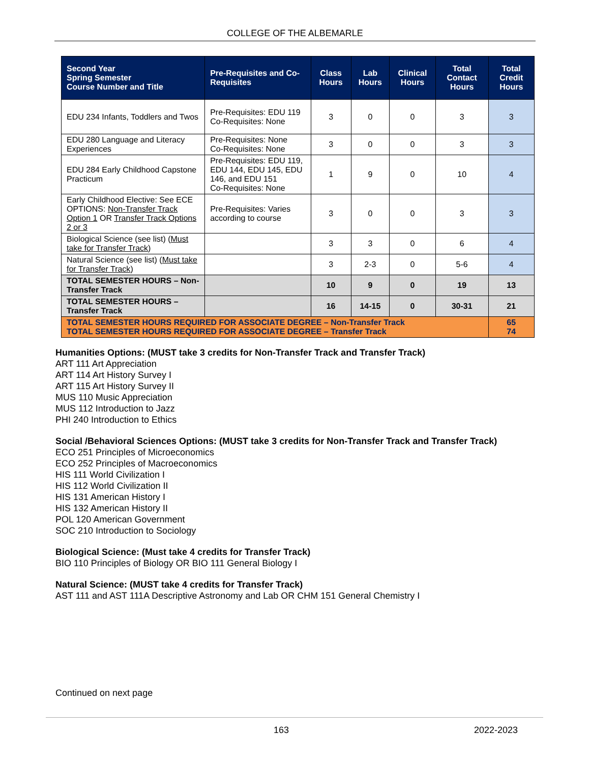COLLEGE OF THE ALBEMARLE
| Second Year Spring Semester Course Number and Title | Pre-Requisites and Co-Requisites | Class Hours | Lab Hours | Clinical Hours | Total Contact Hours | Total Credit Hours |
| --- | --- | --- | --- | --- | --- | --- |
| EDU 234 Infants, Toddlers and Twos | Pre-Requisites: EDU 119 Co-Requisites: None | 3 | 0 | 0 | 3 | 3 |
| EDU 280 Language and Literacy Experiences | Pre-Requisites: None Co-Requisites: None | 3 | 0 | 0 | 3 | 3 |
| EDU 284 Early Childhood Capstone Practicum | Pre-Requisites: EDU 119, EDU 144, EDU 145, EDU 146, and EDU 151 Co-Requisites: None | 1 | 9 | 0 | 10 | 4 |
| Early Childhood Elective: See ECE OPTIONS: Non-Transfer Track Option 1 OR Transfer Track Options 2 or 3 | Pre-Requisites: Varies according to course | 3 | 0 | 0 | 3 | 3 |
| Biological Science (see list) ( Must take for Transfer Track ) | | 3 | 3 | 0 | 6 | 4 |
| Natural Science (see list) ( Must take for Transfer Track ) | | 3 | 2-3 | 0 | 5-6 | 4 |
| TOTAL SEMESTER HOURS – Non-Transfer Track | | 10 | 9 | 0 | 19 | 13 |
| TOTAL SEMESTER HOURS – Transfer Track | | 16 | 14-15 | 0 | 30-31 | 21 |
| TOTAL SEMESTER HOURS REQUIRED FOR ASSOCIATE DEGREE – Non-Transfer Track TOTAL SEMESTER HOURS REQUIRED FOR ASSOCIATE DEGREE – Transfer Track | | | | | | 65 74 |
Humanities Options: (MUST take 3 credits for Non-Transfer Track and Transfer Track)
ART 111 Art Appreciation
ART 114 Art History Survey I
ART 115 Art History Survey II
MUS 110 Music Appreciation
MUS 112 Introduction to Jazz
PHI 240 Introduction to Ethics
Social /Behavioral Sciences Options: (MUST take 3 credits for Non-Transfer Track and Transfer Track)
ECO 251 Principles of Microeconomics
ECO 252 Principles of Macroeconomics
HIS 111 World Civilization I
HIS 112 World Civilization II
HIS 131 American History I
HIS 132 American History II
POL 120 American Government
SOC 210 Introduction to Sociology
Biological Science: (Must take 4 credits for Transfer Track)
BIO 110 Principles of Biology OR BIO 111 General Biology I
Natural Science: (MUST take 4 credits for Transfer Track)
AST 111 and AST 111A Descriptive Astronomy and Lab OR CHM 151 General Chemistry I
Continued on next page
163 2022-2023